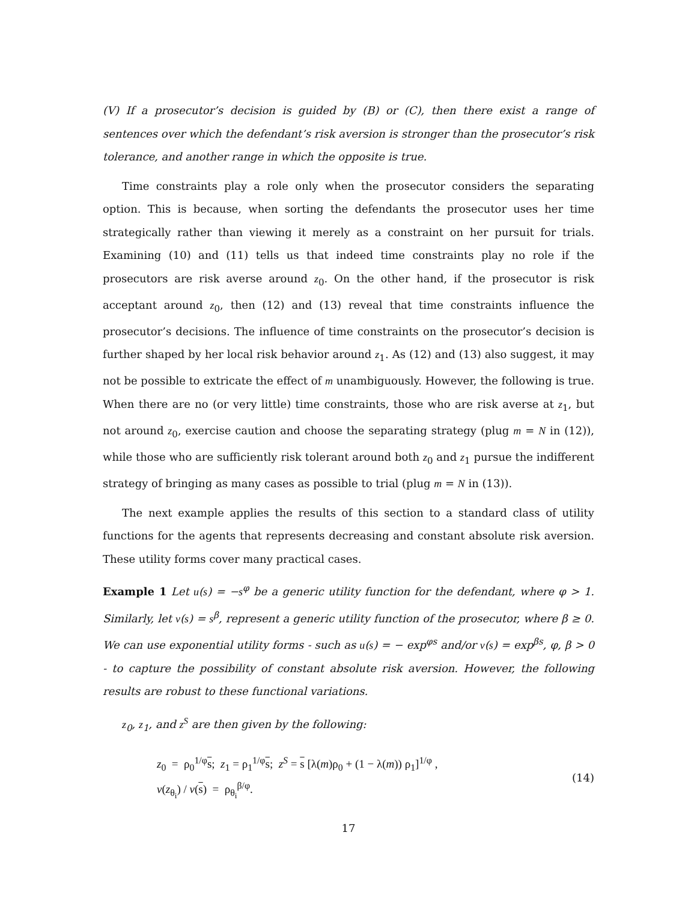(V) If a prosecutor’s decision is guided by (B) or (C), then there exist a range of sentences over which the defendant’s risk aversion is stronger than the prosecutor’s risk tolerance, and another range in which the opposite is true.
Time constraints play a role only when the prosecutor considers the separating option. This is because, when sorting the defendants the prosecutor uses her time strategically rather than viewing it merely as a constraint on her pursuit for trials. Examining (10) and (11) tells us that indeed time constraints play no role if the prosecutors are risk averse around z<sub>0</sub>. On the other hand, if the prosecutor is risk acceptant around z<sub>0</sub>, then (12) and (13) reveal that time constraints influence the prosecutor’s decisions. The influence of time constraints on the prosecutor’s decision is further shaped by her local risk behavior around z<sub>1</sub>. As (12) and (13) also suggest, it may not be possible to extricate the effect of m unambiguously. However, the following is true. When there are no (or very little) time constraints, those who are risk averse at z<sub>1</sub>, but not around z<sub>0</sub>, exercise caution and choose the separating strategy (plug m = N in (12)), while those who are sufficiently risk tolerant around both z<sub>0</sub> and z<sub>1</sub> pursue the indifferent strategy of bringing as many cases as possible to trial (plug m = N in (13)).
The next example applies the results of this section to a standard class of utility functions for the agents that represents decreasing and constant absolute risk aversion. These utility forms cover many practical cases.
Example 1 Let u(s) = −s<sup>φ</sup> be a generic utility function for the defendant, where φ > 1. Similarly, let v(s) = s<sup>β</sup>, represent a generic utility function of the prosecutor, where β ≥ 0. We can use exponential utility forms - such as u(s) = − exp<sup>φs</sup> and/or v(s) = exp<sup>βs</sup>, φ, β > 0 - to capture the possibility of constant absolute risk aversion. However, the following results are robust to these functional variations.
z<sub>0</sub>, z<sub>1</sub>, and z<sup>S</sup> are then given by the following:
z<sub>0</sub> = ρ<sub>0</sub><sup>1/φ</sup>s; z<sub>1</sub> = ρ<sub>1</sub><sup>1/φ</sup>s; z<sup>S</sup> = s [λ(m)ρ<sub>0</sub> + (1 − λ(m)) ρ<sub>1</sub>]<sup>1/φ</sup> ,
v(z<sub>θ<sub>i</sub></sub>) / v(s) = ρ<sub>θ<sub>i</sub></sub><sup>β/φ</sup>.
(14)
17